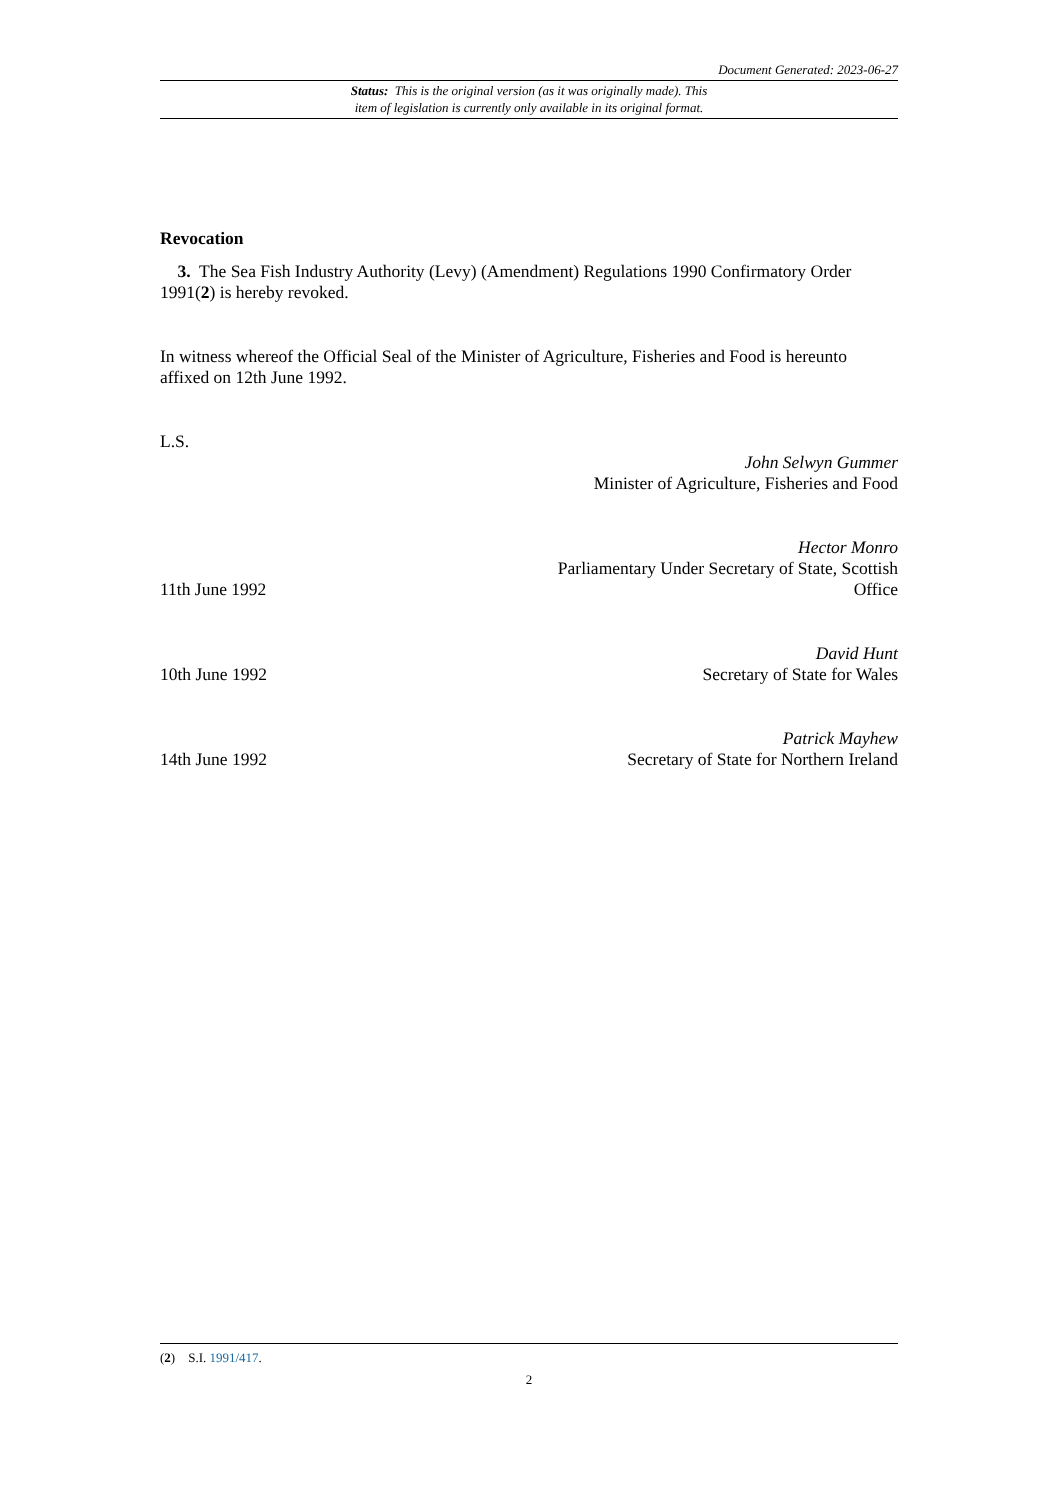Document Generated: 2023-06-27
Status: This is the original version (as it was originally made). This
item of legislation is currently only available in its original format.
Revocation
3. The Sea Fish Industry Authority (Levy) (Amendment) Regulations 1990 Confirmatory Order 1991(2) is hereby revoked.
In witness whereof the Official Seal of the Minister of Agriculture, Fisheries and Food is hereunto affixed on 12th June 1992.
L.S.
John Selwyn Gummer
Minister of Agriculture, Fisheries and Food
11th June 1992 Hector Monro
Parliamentary Under Secretary of State, Scottish
Office
10th June 1992 David Hunt
Secretary of State for Wales
14th June 1992 Patrick Mayhew
Secretary of State for Northern Ireland
(2) S.I. 1991/417.
2